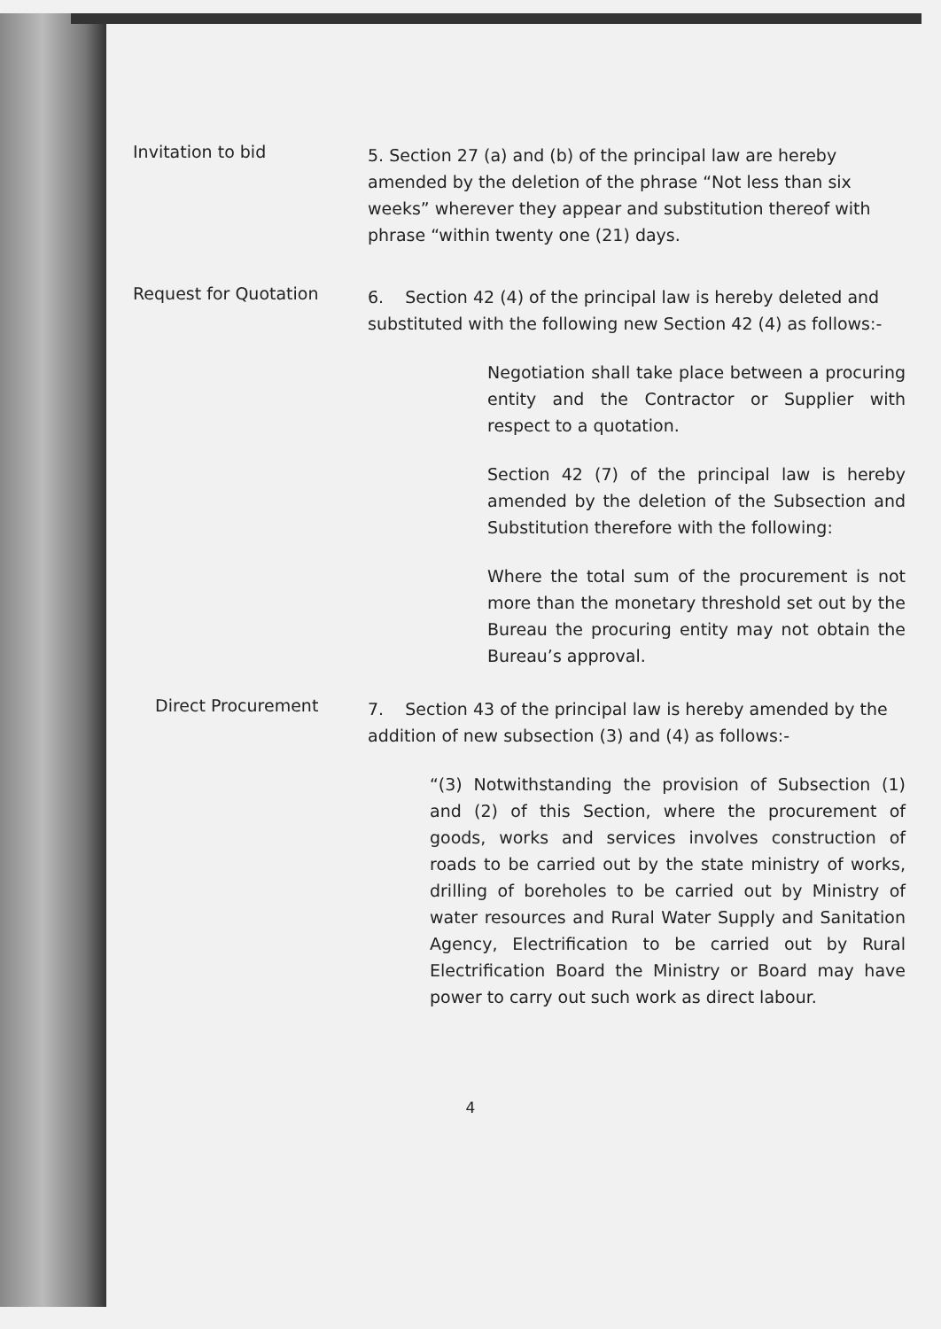Invitation to bid
5. Section 27 (a) and (b) of the principal law are hereby amended by the deletion of the phrase “Not less than six weeks” wherever they appear and substitution thereof with phrase “within twenty one (21) days.
Request for Quotation
6. Section 42 (4) of the principal law is hereby deleted and substituted with the following new Section 42 (4) as follows:-
Negotiation shall take place between a procuring entity and the Contractor or Supplier with respect to a quotation.
Section 42 (7) of the principal law is hereby amended by the deletion of the Subsection and Substitution therefore with the following:
Where the total sum of the procurement is not more than the monetary threshold set out by the Bureau the procuring entity may not obtain the Bureau’s approval.
Direct Procurement
7. Section 43 of the principal law is hereby amended by the addition of new subsection (3) and (4) as follows:-
“(3) Notwithstanding the provision of Subsection (1) and (2) of this Section, where the procurement of goods, works and services involves construction of roads to be carried out by the state ministry of works, drilling of boreholes to be carried out by Ministry of water resources and Rural Water Supply and Sanitation Agency, Electrification to be carried out by Rural Electrification Board the Ministry or Board may have power to carry out such work as direct labour.
4